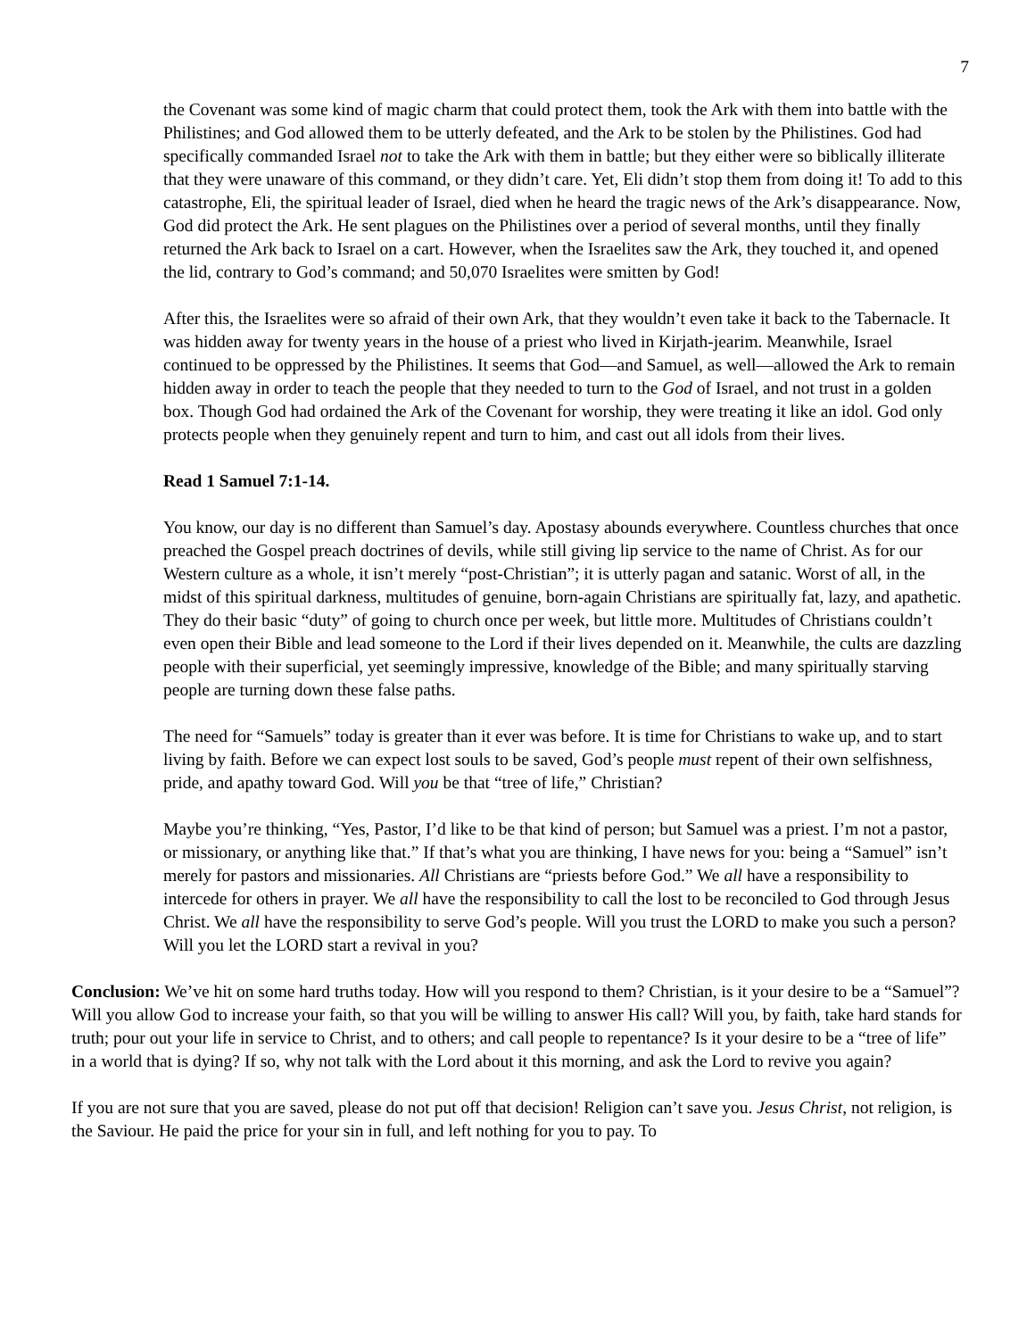7
the Covenant was some kind of magic charm that could protect them, took the Ark with them into battle with the Philistines; and God allowed them to be utterly defeated, and the Ark to be stolen by the Philistines. God had specifically commanded Israel not to take the Ark with them in battle; but they either were so biblically illiterate that they were unaware of this command, or they didn’t care. Yet, Eli didn’t stop them from doing it! To add to this catastrophe, Eli, the spiritual leader of Israel, died when he heard the tragic news of the Ark’s disappearance. Now, God did protect the Ark. He sent plagues on the Philistines over a period of several months, until they finally returned the Ark back to Israel on a cart. However, when the Israelites saw the Ark, they touched it, and opened the lid, contrary to God’s command; and 50,070 Israelites were smitten by God!
After this, the Israelites were so afraid of their own Ark, that they wouldn’t even take it back to the Tabernacle. It was hidden away for twenty years in the house of a priest who lived in Kirjath-jearim. Meanwhile, Israel continued to be oppressed by the Philistines. It seems that God—and Samuel, as well—allowed the Ark to remain hidden away in order to teach the people that they needed to turn to the God of Israel, and not trust in a golden box. Though God had ordained the Ark of the Covenant for worship, they were treating it like an idol. God only protects people when they genuinely repent and turn to him, and cast out all idols from their lives.
Read 1 Samuel 7:1-14.
You know, our day is no different than Samuel’s day. Apostasy abounds everywhere. Countless churches that once preached the Gospel preach doctrines of devils, while still giving lip service to the name of Christ. As for our Western culture as a whole, it isn’t merely “post-Christian”; it is utterly pagan and satanic. Worst of all, in the midst of this spiritual darkness, multitudes of genuine, born-again Christians are spiritually fat, lazy, and apathetic. They do their basic “duty” of going to church once per week, but little more. Multitudes of Christians couldn’t even open their Bible and lead someone to the Lord if their lives depended on it. Meanwhile, the cults are dazzling people with their superficial, yet seemingly impressive, knowledge of the Bible; and many spiritually starving people are turning down these false paths.
The need for “Samuels” today is greater than it ever was before. It is time for Christians to wake up, and to start living by faith. Before we can expect lost souls to be saved, God’s people must repent of their own selfishness, pride, and apathy toward God. Will you be that “tree of life,” Christian?
Maybe you’re thinking, “Yes, Pastor, I’d like to be that kind of person; but Samuel was a priest. I’m not a pastor, or missionary, or anything like that.” If that’s what you are thinking, I have news for you: being a “Samuel” isn’t merely for pastors and missionaries. All Christians are “priests before God.” We all have a responsibility to intercede for others in prayer. We all have the responsibility to call the lost to be reconciled to God through Jesus Christ. We all have the responsibility to serve God’s people. Will you trust the LORD to make you such a person? Will you let the LORD start a revival in you?
Conclusion: We’ve hit on some hard truths today. How will you respond to them? Christian, is it your desire to be a “Samuel”? Will you allow God to increase your faith, so that you will be willing to answer His call? Will you, by faith, take hard stands for truth; pour out your life in service to Christ, and to others; and call people to repentance? Is it your desire to be a “tree of life” in a world that is dying? If so, why not talk with the Lord about it this morning, and ask the Lord to revive you again?
If you are not sure that you are saved, please do not put off that decision! Religion can’t save you. Jesus Christ, not religion, is the Saviour. He paid the price for your sin in full, and left nothing for you to pay. To